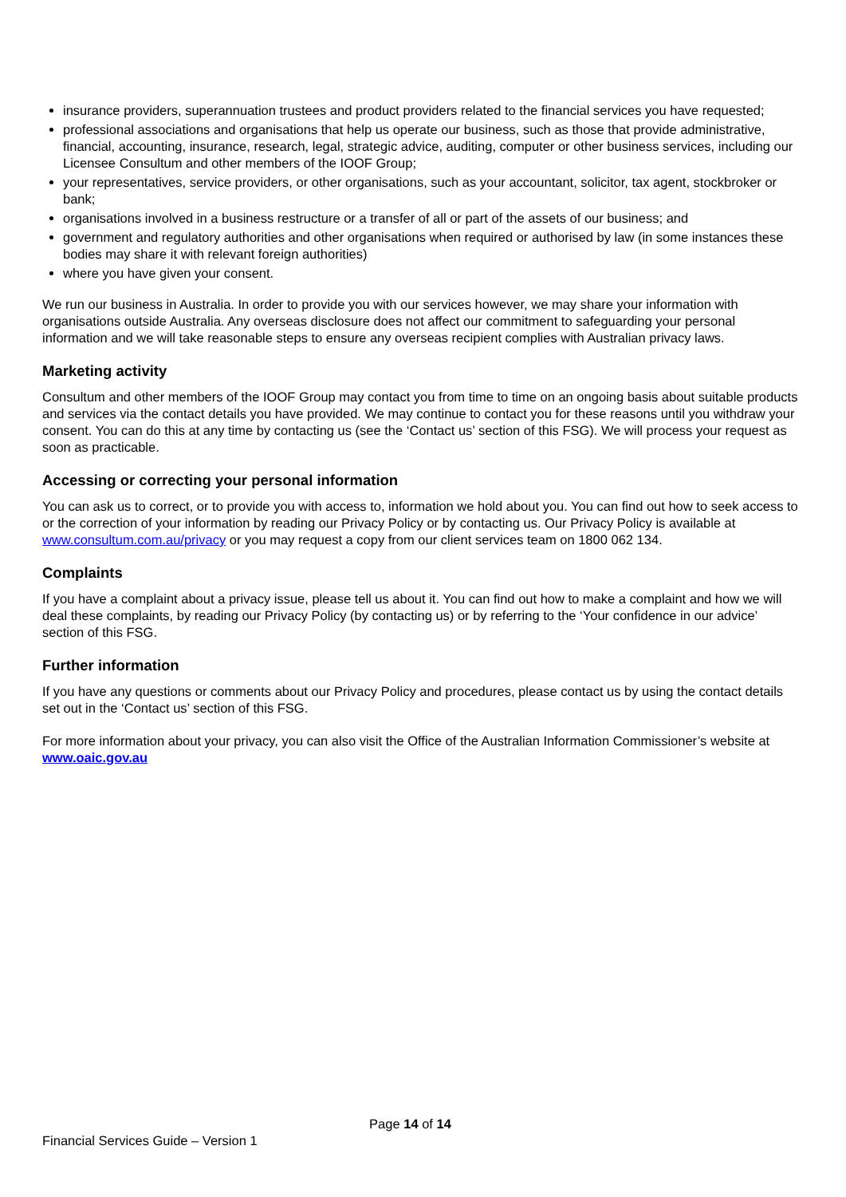insurance providers, superannuation trustees and product providers related to the financial services you have requested;
professional associations and organisations that help us operate our business, such as those that provide administrative, financial, accounting, insurance, research, legal, strategic advice, auditing, computer or other business services, including our Licensee Consultum and other members of the IOOF Group;
your representatives, service providers, or other organisations, such as your accountant, solicitor, tax agent, stockbroker or bank;
organisations involved in a business restructure or a transfer of all or part of the assets of our business; and
government and regulatory authorities and other organisations when required or authorised by law (in some instances these bodies may share it with relevant foreign authorities)
where you have given your consent.
We run our business in Australia. In order to provide you with our services however, we may share your information with organisations outside Australia. Any overseas disclosure does not affect our commitment to safeguarding your personal information and we will take reasonable steps to ensure any overseas recipient complies with Australian privacy laws.
Marketing activity
Consultum and other members of the IOOF Group may contact you from time to time on an ongoing basis about suitable products and services via the contact details you have provided. We may continue to contact you for these reasons until you withdraw your consent. You can do this at any time by contacting us (see the ‘Contact us’ section of this FSG). We will process your request as soon as practicable.
Accessing or correcting your personal information
You can ask us to correct, or to provide you with access to, information we hold about you. You can find out how to seek access to or the correction of your information by reading our Privacy Policy or by contacting us. Our Privacy Policy is available at www.consultum.com.au/privacy or you may request a copy from our client services team on 1800 062 134.
Complaints
If you have a complaint about a privacy issue, please tell us about it. You can find out how to make a complaint and how we will deal these complaints, by reading our Privacy Policy (by contacting us) or by referring to the ‘Your confidence in our advice’ section of this FSG.
Further information
If you have any questions or comments about our Privacy Policy and procedures, please contact us by using the contact details set out in the ‘Contact us’ section of this FSG.
For more information about your privacy, you can also visit the Office of the Australian Information Commissioner’s website at www.oaic.gov.au
Page 14 of 14
Financial Services Guide – Version 1